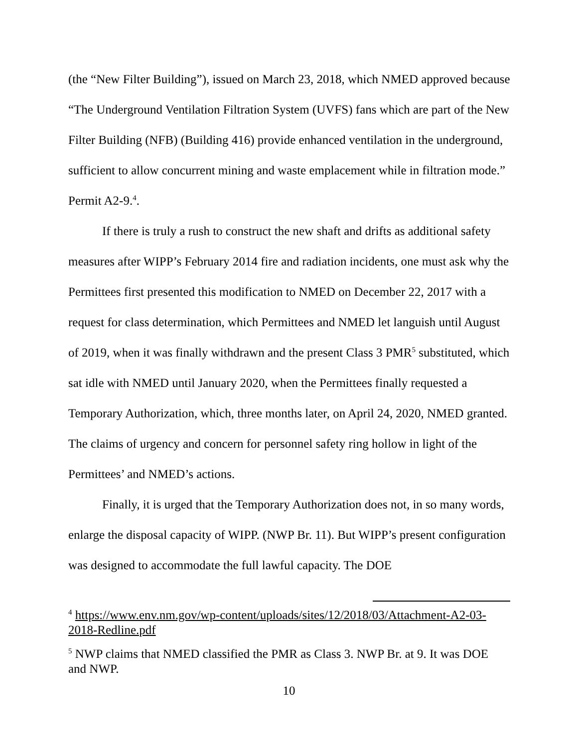(the “New Filter Building”), issued on March 23, 2018, which NMED approved because “The Underground Ventilation Filtration System (UVFS) fans which are part of the New Filter Building (NFB) (Building 416) provide enhanced ventilation in the underground, sufficient to allow concurrent mining and waste emplacement while in filtration mode.” Permit A2-9.<sup>4</sup>.
If there is truly a rush to construct the new shaft and drifts as additional safety measures after WIPP’s February 2014 fire and radiation incidents, one must ask why the Permittees first presented this modification to NMED on December 22, 2017 with a request for class determination, which Permittees and NMED let languish until August of 2019, when it was finally withdrawn and the present Class 3 PMR<sup>5</sup> substituted, which sat idle with NMED until January 2020, when the Permittees finally requested a Temporary Authorization, which, three months later, on April 24, 2020, NMED granted. The claims of urgency and concern for personnel safety ring hollow in light of the Permittees’ and NMED’s actions.
Finally, it is urged that the Temporary Authorization does not, in so many words, enlarge the disposal capacity of WIPP. (NWP Br. 11). But WIPP’s present configuration was designed to accommodate the full lawful capacity. The DOE
<sup>4</sup> https://www.env.nm.gov/wp-content/uploads/sites/12/2018/03/Attachment-A2-03-2018-Redline.pdf
<sup>5</sup> NWP claims that NMED classified the PMR as Class 3. NWP Br. at 9. It was DOE and NWP.
10